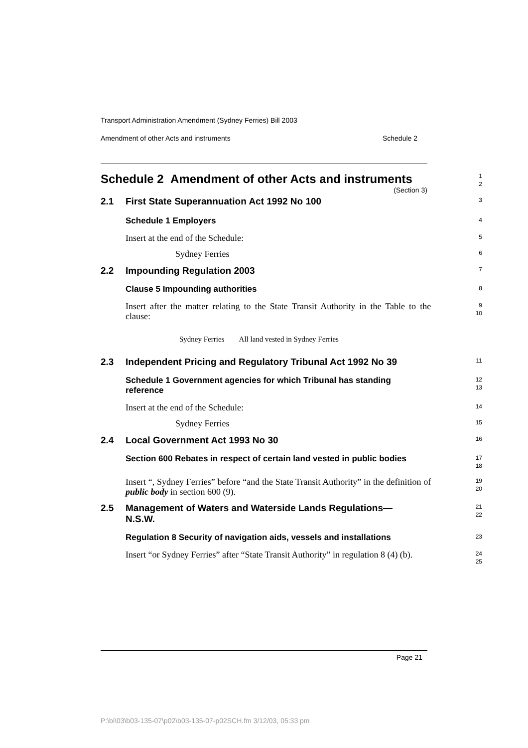Transport Administration Amendment (Sydney Ferries) Bill 2003
Amendment of other Acts and instruments Schedule 2
Schedule 2 Amendment of other Acts and instruments
(Section 3)
1
2
2.1 First State Superannuation Act 1992 No 100
3
Schedule 1 Employers
4
Insert at the end of the Schedule:
5
Sydney Ferries
6
2.2 Impounding Regulation 2003
7
Clause 5 Impounding authorities
8
Insert after the matter relating to the State Transit Authority in the Table to the clause:
9
10
Sydney Ferries All land vested in Sydney Ferries
2.3 Independent Pricing and Regulatory Tribunal Act 1992 No 39
11
Schedule 1 Government agencies for which Tribunal has standing reference
12
13
Insert at the end of the Schedule:
14
Sydney Ferries
15
2.4 Local Government Act 1993 No 30
16
Section 600 Rebates in respect of certain land vested in public bodies
17
18
Insert “, Sydney Ferries” before “and the State Transit Authority” in the definition of public body in section 600 (9).
19
20
2.5 Management of Waters and Waterside Lands Regulations—
N.S.W.
21
22
Regulation 8 Security of navigation aids, vessels and installations
23
Insert “or Sydney Ferries” after “State Transit Authority” in regulation 8 (4) (b).
24
25
Page 21
P:\bi\03\b03-135-07\p02\b03-135-07-p02SCH.fm 3/12/03, 05:33 pm